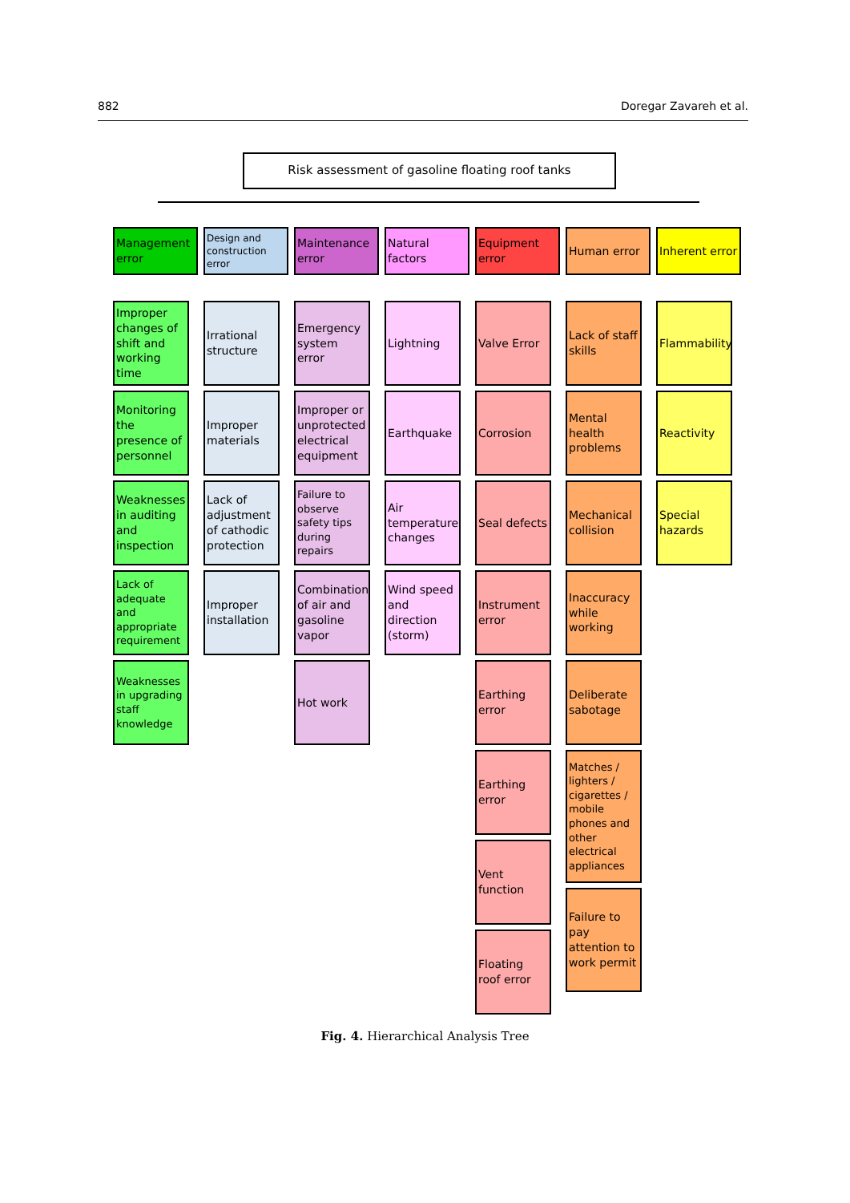882 Doregar Zavareh et al.
Risk assessment of gasoline floating roof tanks
Management error
Improper changes of shift and working time
Monitoring the presence of personnel
Weaknesses in auditing and inspection
Lack of adequate and appropriate requirement
Weaknesses in upgrading staff knowledge
Design and construction error
Irrational structure
Improper materials
Lack of adjustment of cathodic protection
Improper installation
Maintenance error
Emergency system error
Improper or unprotected electrical equipment
Failure to observe safety tips during repairs
Combination of air and gasoline vapor
Hot work
Natural factors
Lightning
Earthquake
Air temperature changes
Wind speed and direction (storm)
Equipment error
Valve Error
Corrosion
Seal defects
Instrument error
Earthing error
Earthing error
Vent function
Floating roof error
Human error
Lack of staff skills
Mental health problems
Mechanical collision
Inaccuracy while working
Deliberate sabotage
Matches / lighters / cigarettes / mobile phones and other electrical appliances
Failure to pay attention to work permit
Inherent error
Flammability
Reactivity
Special hazards
Fig. 4. Hierarchical Analysis Tree